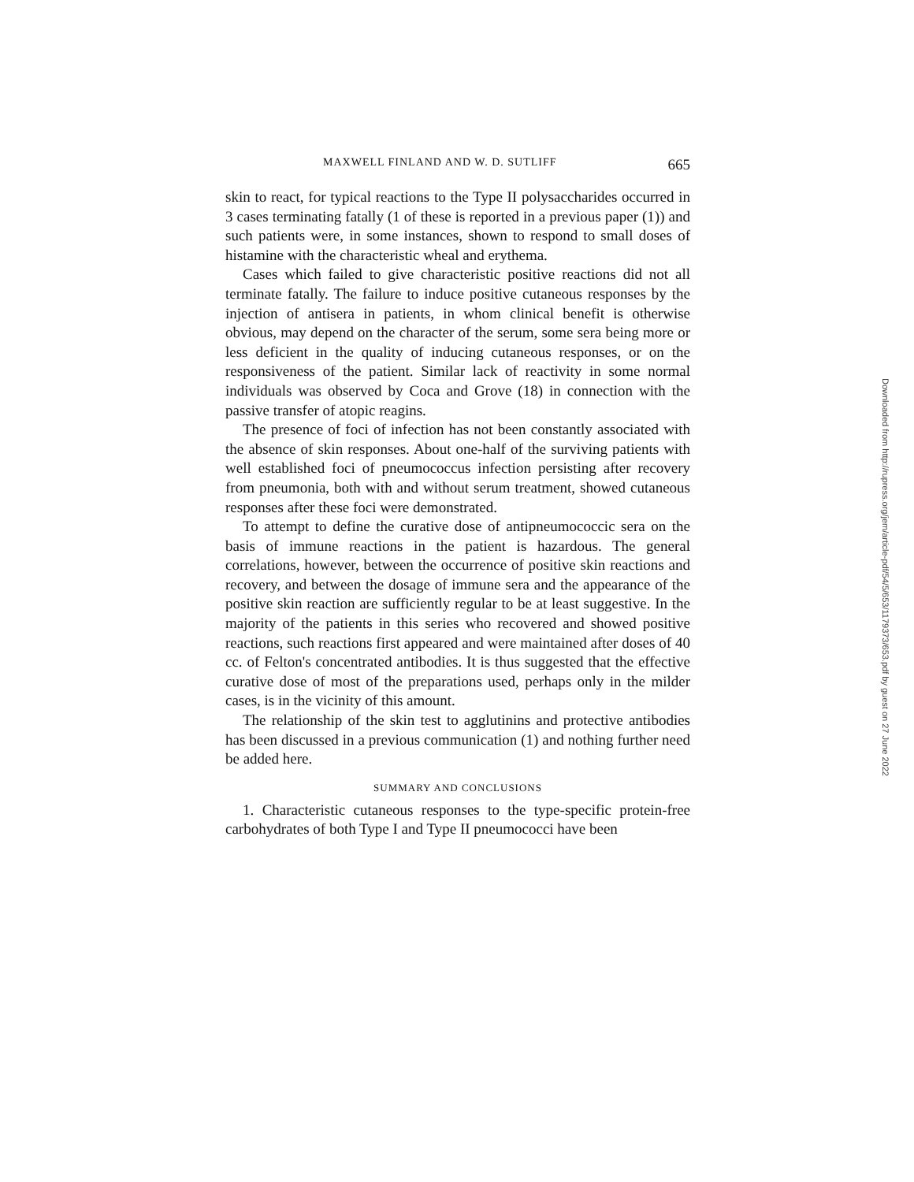MAXWELL FINLAND AND W. D. SUTLIFF 665
skin to react, for typical reactions to the Type II polysaccharides occurred in 3 cases terminating fatally (1 of these is reported in a previous paper (1)) and such patients were, in some instances, shown to respond to small doses of histamine with the characteristic wheal and erythema.
Cases which failed to give characteristic positive reactions did not all terminate fatally. The failure to induce positive cutaneous responses by the injection of antisera in patients, in whom clinical benefit is otherwise obvious, may depend on the character of the serum, some sera being more or less deficient in the quality of inducing cutaneous responses, or on the responsiveness of the patient. Similar lack of reactivity in some normal individuals was observed by Coca and Grove (18) in connection with the passive transfer of atopic reagins.
The presence of foci of infection has not been constantly associated with the absence of skin responses. About one-half of the surviving patients with well established foci of pneumococcus infection persisting after recovery from pneumonia, both with and without serum treatment, showed cutaneous responses after these foci were demonstrated.
To attempt to define the curative dose of antipneumococcic sera on the basis of immune reactions in the patient is hazardous. The general correlations, however, between the occurrence of positive skin reactions and recovery, and between the dosage of immune sera and the appearance of the positive skin reaction are sufficiently regular to be at least suggestive. In the majority of the patients in this series who recovered and showed positive reactions, such reactions first appeared and were maintained after doses of 40 cc. of Felton's concentrated antibodies. It is thus suggested that the effective curative dose of most of the preparations used, perhaps only in the milder cases, is in the vicinity of this amount.
The relationship of the skin test to agglutinins and protective antibodies has been discussed in a previous communication (1) and nothing further need be added here.
SUMMARY AND CONCLUSIONS
1. Characteristic cutaneous responses to the type-specific protein-free carbohydrates of both Type I and Type II pneumococci have been
Downloaded from http://rupress.org/jem/article-pdf/54/5/653/1179373/653.pdf by guest on 27 June 2022